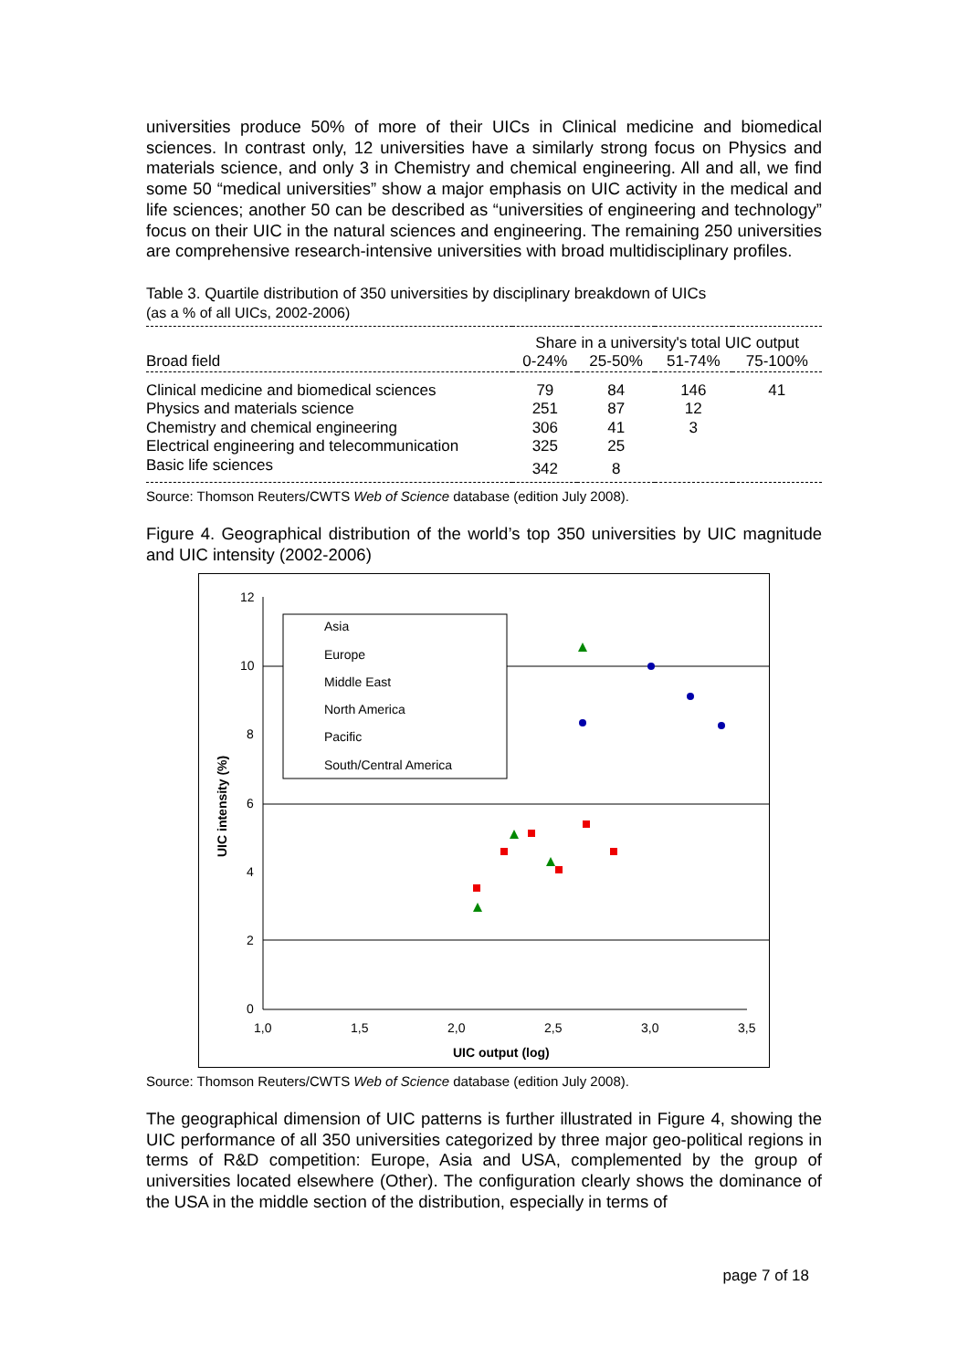universities produce 50% of more of their UICs in Clinical medicine and biomedical sciences. In contrast only, 12 universities have a similarly strong focus on Physics and materials science, and only 3 in Chemistry and chemical engineering. All and all, we find some 50 “medical universities” show a major emphasis on UIC activity in the medical and life sciences; another 50 can be described as “universities of engineering and technology” focus on their UIC in the natural sciences and engineering. The remaining 250 universities are comprehensive research-intensive universities with broad multidisciplinary profiles.
Table 3. Quartile distribution of 350 universities by disciplinary breakdown of UICs
(as a % of all UICs, 2002-2006)
| | Share in a university's total UIC output | | | |
| --- | --- | --- | --- | --- |
| Broad field | 0-24% | 25-50% | 51-74% | 75-100% |
| Clinical medicine and biomedical sciences | 79 | 84 | 146 | 41 |
| Physics and materials science | 251 | 87 | 12 | |
| Chemistry and chemical engineering | 306 | 41 | 3 | |
| Electrical engineering and telecommunication | 325 | 25 | | |
| Basic life sciences | 342 | 8 | | |
Source: Thomson Reuters/CWTS Web of Science database (edition July 2008).
Figure 4. Geographical distribution of the world’s top 350 universities by UIC magnitude and UIC intensity (2002-2006)
12
10
8
6
4
2
0
1,0
1,5
2,0
2,5
3,0
3,5
UIC output (log)
UIC intensity (%)
Asia
Europe
Middle East
North America
Pacific
South/Central America
Source: Thomson Reuters/CWTS Web of Science database (edition July 2008).
The geographical dimension of UIC patterns is further illustrated in Figure 4, showing the UIC performance of all 350 universities categorized by three major geo-political regions in terms of R&D competition: Europe, Asia and USA, complemented by the group of universities located elsewhere (Other). The configuration clearly shows the dominance of the USA in the middle section of the distribution, especially in terms of
page 7 of 18